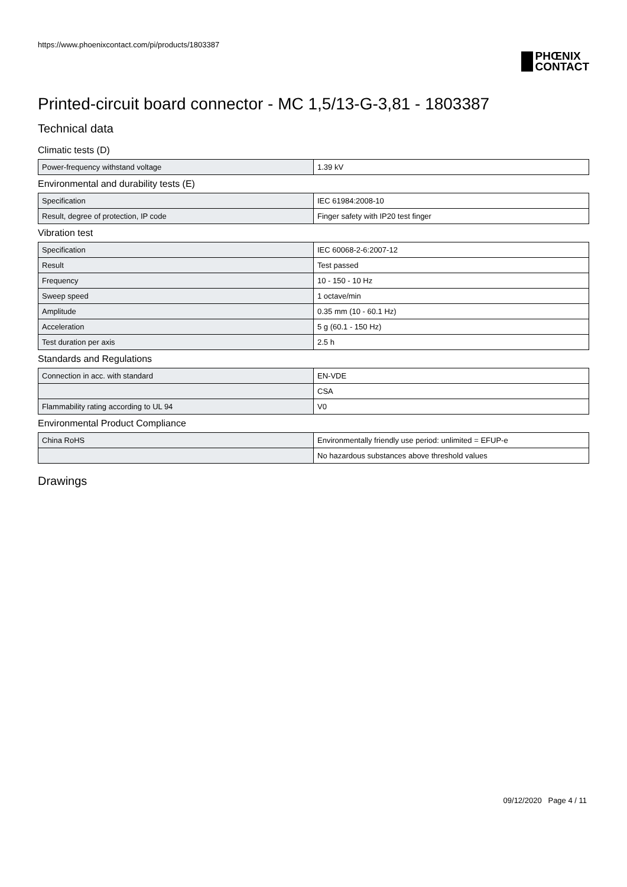https://www.phoenixcontact.com/pi/products/1803387
PHŒNIX
CONTACT
Printed-circuit board connector - MC 1,5/13-G-3,81 - 1803387
Technical data
Climatic tests (D)
| Power-frequency withstand voltage | 1.39 kV |
Environmental and durability tests (E)
| Specification | IEC 61984:2008-10 |
| Result, degree of protection, IP code | Finger safety with IP20 test finger |
Vibration test
| Specification | IEC 60068-2-6:2007-12 |
| Result | Test passed |
| Frequency | 10 - 150 - 10 Hz |
| Sweep speed | 1 octave/min |
| Amplitude | 0.35 mm (10 - 60.1 Hz) |
| Acceleration | 5 g (60.1 - 150 Hz) |
| Test duration per axis | 2.5 h |
Standards and Regulations
| Connection in acc. with standard | EN-VDE |
| | CSA |
| Flammability rating according to UL 94 | V0 |
Environmental Product Compliance
| China RoHS | Environmentally friendly use period: unlimited = EFUP-e |
| | No hazardous substances above threshold values |
Drawings
09/12/2020 Page 4 / 11